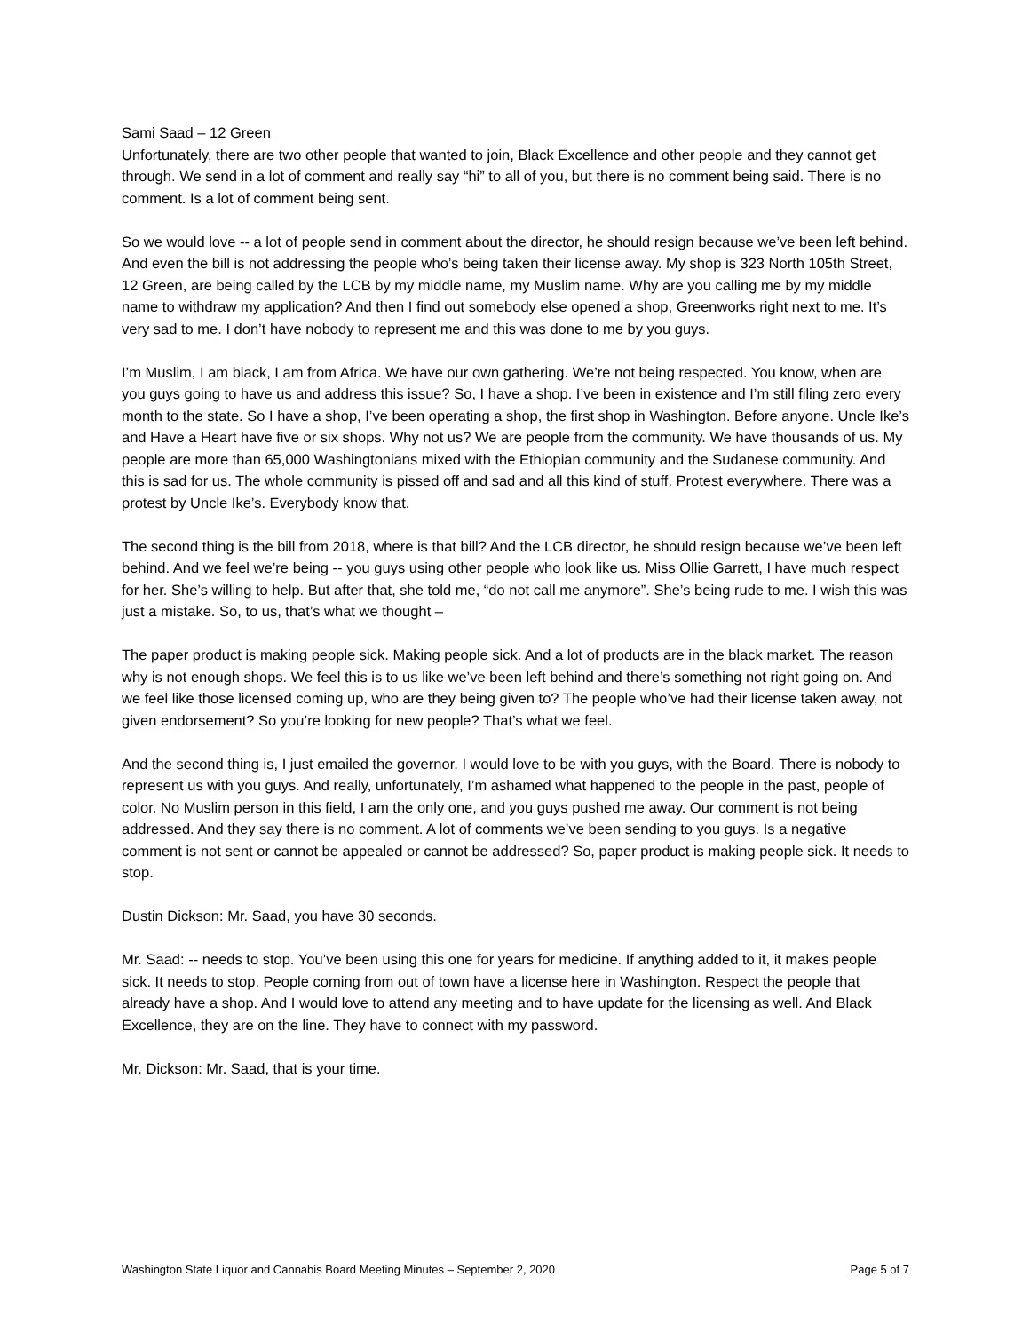Sami Saad – 12 Green
Unfortunately, there are two other people that wanted to join, Black Excellence and other people and they cannot get through. We send in a lot of comment and really say “hi” to all of you, but there is no comment being said. There is no comment. Is a lot of comment being sent.
So we would love -- a lot of people send in comment about the director, he should resign because we’ve been left behind. And even the bill is not addressing the people who’s being taken their license away. My shop is 323 North 105th Street, 12 Green, are being called by the LCB by my middle name, my Muslim name. Why are you calling me by my middle name to withdraw my application? And then I find out somebody else opened a shop, Greenworks right next to me. It’s very sad to me. I don’t have nobody to represent me and this was done to me by you guys.
I’m Muslim, I am black, I am from Africa. We have our own gathering. We’re not being respected. You know, when are you guys going to have us and address this issue? So, I have a shop. I’ve been in existence and I’m still filing zero every month to the state. So I have a shop, I’ve been operating a shop, the first shop in Washington. Before anyone. Uncle Ike’s and Have a Heart have five or six shops. Why not us? We are people from the community. We have thousands of us. My people are more than 65,000 Washingtonians mixed with the Ethiopian community and the Sudanese community. And this is sad for us. The whole community is pissed off and sad and all this kind of stuff. Protest everywhere. There was a protest by Uncle Ike’s. Everybody know that.
The second thing is the bill from 2018, where is that bill? And the LCB director, he should resign because we’ve been left behind. And we feel we’re being -- you guys using other people who look like us. Miss Ollie Garrett, I have much respect for her. She’s willing to help. But after that, she told me, “do not call me anymore”. She’s being rude to me. I wish this was just a mistake. So, to us, that’s what we thought –
The paper product is making people sick. Making people sick. And a lot of products are in the black market. The reason why is not enough shops. We feel this is to us like we’ve been left behind and there’s something not right going on. And we feel like those licensed coming up, who are they being given to? The people who’ve had their license taken away, not given endorsement? So you’re looking for new people? That’s what we feel.
And the second thing is, I just emailed the governor. I would love to be with you guys, with the Board. There is nobody to represent us with you guys. And really, unfortunately, I’m ashamed what happened to the people in the past, people of color. No Muslim person in this field, I am the only one, and you guys pushed me away. Our comment is not being addressed. And they say there is no comment. A lot of comments we’ve been sending to you guys. Is a negative comment is not sent or cannot be appealed or cannot be addressed? So, paper product is making people sick. It needs to stop.
Dustin Dickson: Mr. Saad, you have 30 seconds.
Mr. Saad: -- needs to stop. You’ve been using this one for years for medicine. If anything added to it, it makes people sick. It needs to stop. People coming from out of town have a license here in Washington. Respect the people that already have a shop. And I would love to attend any meeting and to have update for the licensing as well. And Black Excellence, they are on the line. They have to connect with my password.
Mr. Dickson: Mr. Saad, that is your time.
Washington State Liquor and Cannabis Board Meeting Minutes – September 2, 2020 Page 5 of 7